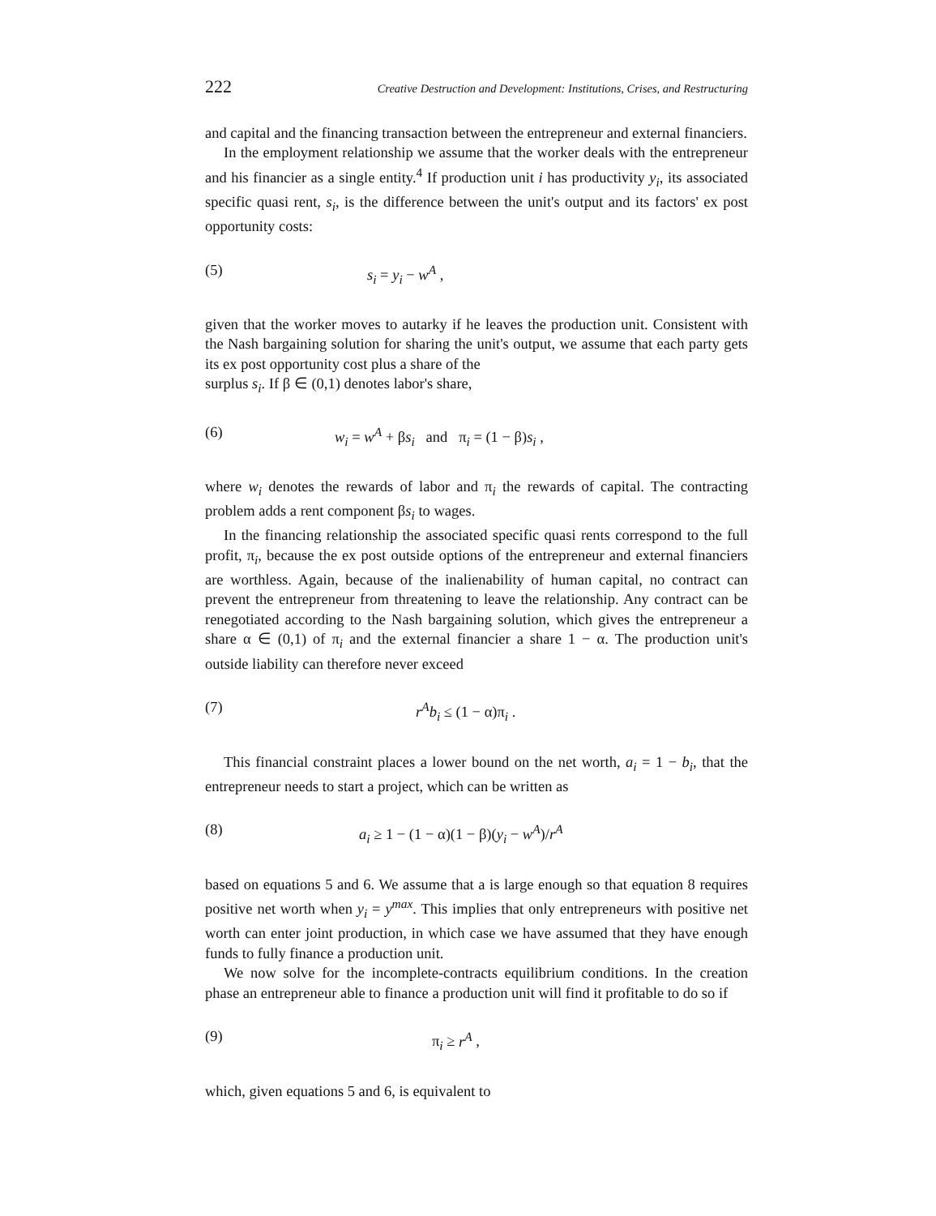222 Creative Destruction and Development: Institutions, Crises, and Restructuring
and capital and the financing transaction between the entrepreneur and external financiers.
In the employment relationship we assume that the worker deals with the entrepreneur and his financier as a single entity.<sup>4</sup> If production unit i has productivity y<sub>i</sub>, its associated specific quasi rent, s<sub>i</sub>, is the difference between the unit's output and its factors' ex post opportunity costs:
(5) s<sub>i</sub> = y<sub>i</sub> − w<sup>A</sup> ,
given that the worker moves to autarky if he leaves the production unit. Consistent with the Nash bargaining solution for sharing the unit's output, we assume that each party gets its ex post opportunity cost plus a share of the
surplus s<sub>i</sub>. If β ∈ (0,1) denotes labor's share,
(6) w<sub>i</sub> = w<sup>A</sup> + βs<sub>i</sub> and π<sub>i</sub> = (1 − β)s<sub>i</sub> ,
where w<sub>i</sub> denotes the rewards of labor and π<sub>i</sub> the rewards of capital. The contracting problem adds a rent component βs<sub>i</sub> to wages.
In the financing relationship the associated specific quasi rents correspond to the full profit, π<sub>i</sub>, because the ex post outside options of the entrepreneur and external financiers are worthless. Again, because of the inalienability of human capital, no contract can prevent the entrepreneur from threatening to leave the relationship. Any contract can be renegotiated according to the Nash bargaining solution, which gives the entrepreneur a share α ∈ (0,1) of π<sub>i</sub> and the external financier a share 1 − α. The production unit's outside liability can therefore never exceed
(7) r<sup>A</sup>b<sub>i</sub> ≤ (1 − α)π<sub>i</sub> .
This financial constraint places a lower bound on the net worth, a<sub>i</sub> = 1 − b<sub>i</sub>, that the entrepreneur needs to start a project, which can be written as
(8) a<sub>i</sub> ≥ 1 − (1 − α)(1 − β)(y<sub>i</sub> − w<sup>A</sup>)/r<sup>A</sup>
based on equations 5 and 6. We assume that a is large enough so that equation 8 requires positive net worth when y<sub>i</sub> = y<sup>max</sup>. This implies that only entrepreneurs with positive net worth can enter joint production, in which case we have assumed that they have enough funds to fully finance a production unit.
We now solve for the incomplete-contracts equilibrium conditions. In the creation phase an entrepreneur able to finance a production unit will find it profitable to do so if
(9) π<sub>i</sub> ≥ r<sup>A</sup> ,
which, given equations 5 and 6, is equivalent to